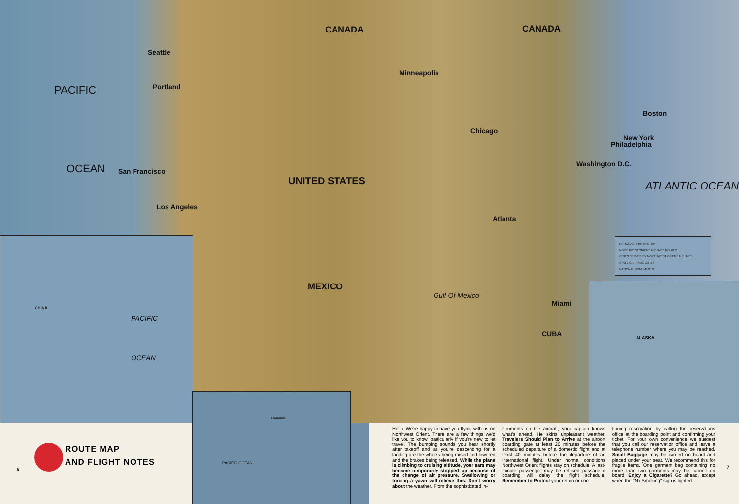CANADA CANADA
UNITED STATES
MEXICO
ATLANTIC OCEAN
PACIFIC
OCEAN
Gulf Of Mexico
CUBA
San Francisco
Los Angeles
Seattle
Portland
Minneapolis
Chicago
New York
Philadelphia
Washington D.C.
Atlanta
Miami
Boston
NATIONAL PARK SYSTEM
NORTHWEST ORIENT AIRLINES ROUTES
CITIES SERVED BY NORTHWEST ORIENT AIRLINES
STATE CAPITALS, CITIES
NATIONAL MONUMENTS
PACIFIC
OCEAN
CHINA
PACIFIC OCEAN
Honolulu
ALASKA
ROUTE MAP
AND FLIGHT NOTES
6
Hello. We're happy to have you flying with us on Northwest Orient. There are a few things we'd like you to know, particularly if you're new to jet travel. The bumping sounds you hear shortly after takeoff and as you're descending for a landing are the wheels being raised and lowered and the brakes being released. While the plane is climbing to cruising altitude, your ears may become temporarily stopped up because of the change of air pressure. Swallowing or forcing a yawn will relieve this. Don't worry about the weather. From the sophisticated in-
struments on the aircraft, your captain knows what's ahead. He skirts unpleasant weather. Travelers Should Plan to Arrive at the airport boarding gate at least 20 minutes before the scheduled departure of a domestic flight and at least 40 minutes before the departure of an international flight. Under normal conditions Northwest Orient flights stay on schedule. A last-minute passenger may be refused passage if boarding will delay the flight schedule. Remember to Protect your return or con-
tinuing reservation by calling the reservations office at the boarding point and confirming your ticket. For your own convenience we suggest that you call our reservation office and leave a telephone number where you may be reached. Small Baggage may be carried on board and placed under your seat. We recommend this for fragile items. One garment bag containing no more than two garments may be carried on board. Enjoy a Cigarette? Go ahead, except when the "No Smoking" sign is lighted
7